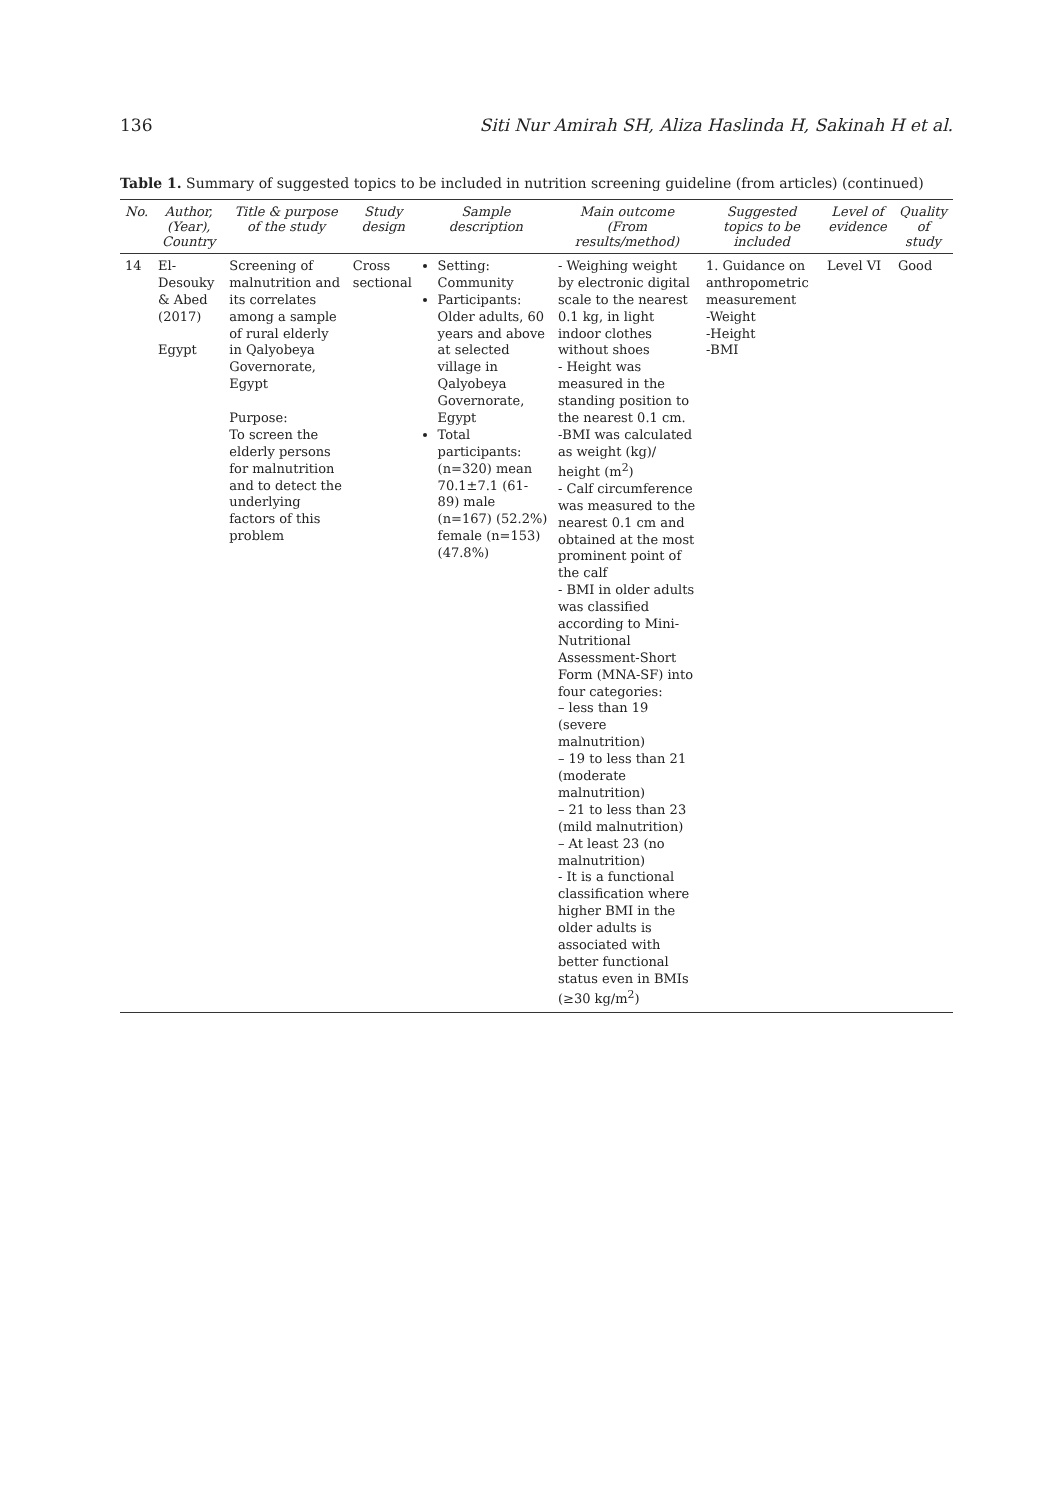136 Siti Nur Amirah SH, Aliza Haslinda H, Sakinah H et al.
Table 1. Summary of suggested topics to be included in nutrition screening guideline (from articles) (continued)
| No. | Author, (Year), Country | Title & purpose of the study | Study design | Sample description | Main outcome (From results/method) | Suggested topics to be included | Level of evidence | Quality of study |
| --- | --- | --- | --- | --- | --- | --- | --- | --- |
| 14 | El-Desouky & Abed (2017) Egypt | Screening of malnutrition and its correlates among a sample of rural elderly in Qalyobeya Governorate, Egypt Purpose: To screen the elderly persons for malnutrition and to detect the underlying factors of this problem | Cross sectional | Setting: Community Participants: Older adults, 60 years and above at selected village in Qalyobeya Governorate, Egypt Total participants: (n=320) mean 70.1±7.1 (61-89) male (n=167) (52.2%) female (n=153) (47.8%) | - Weighing weight by electronic digital scale to the nearest 0.1 kg, in light indoor clothes without shoes - Height was measured in the standing position to the nearest 0.1 cm. -BMI was calculated as weight (kg)/ height (m<sup>2</sup>) - Calf circumference was measured to the nearest 0.1 cm and obtained at the most prominent point of the calf - BMI in older adults was classified according to Mini-Nutritional Assessment-Short Form (MNA-SF) into four categories: – less than 19 (severe malnutrition) – 19 to less than 21 (moderate malnutrition) – 21 to less than 23 (mild malnutrition) – At least 23 (no malnutrition) - It is a functional classification where higher BMI in the older adults is associated with better functional status even in BMIs (≥30 kg/m<sup>2</sup>) | 1. Guidance on anthropometric measurement -Weight -Height -BMI | Level VI | Good |